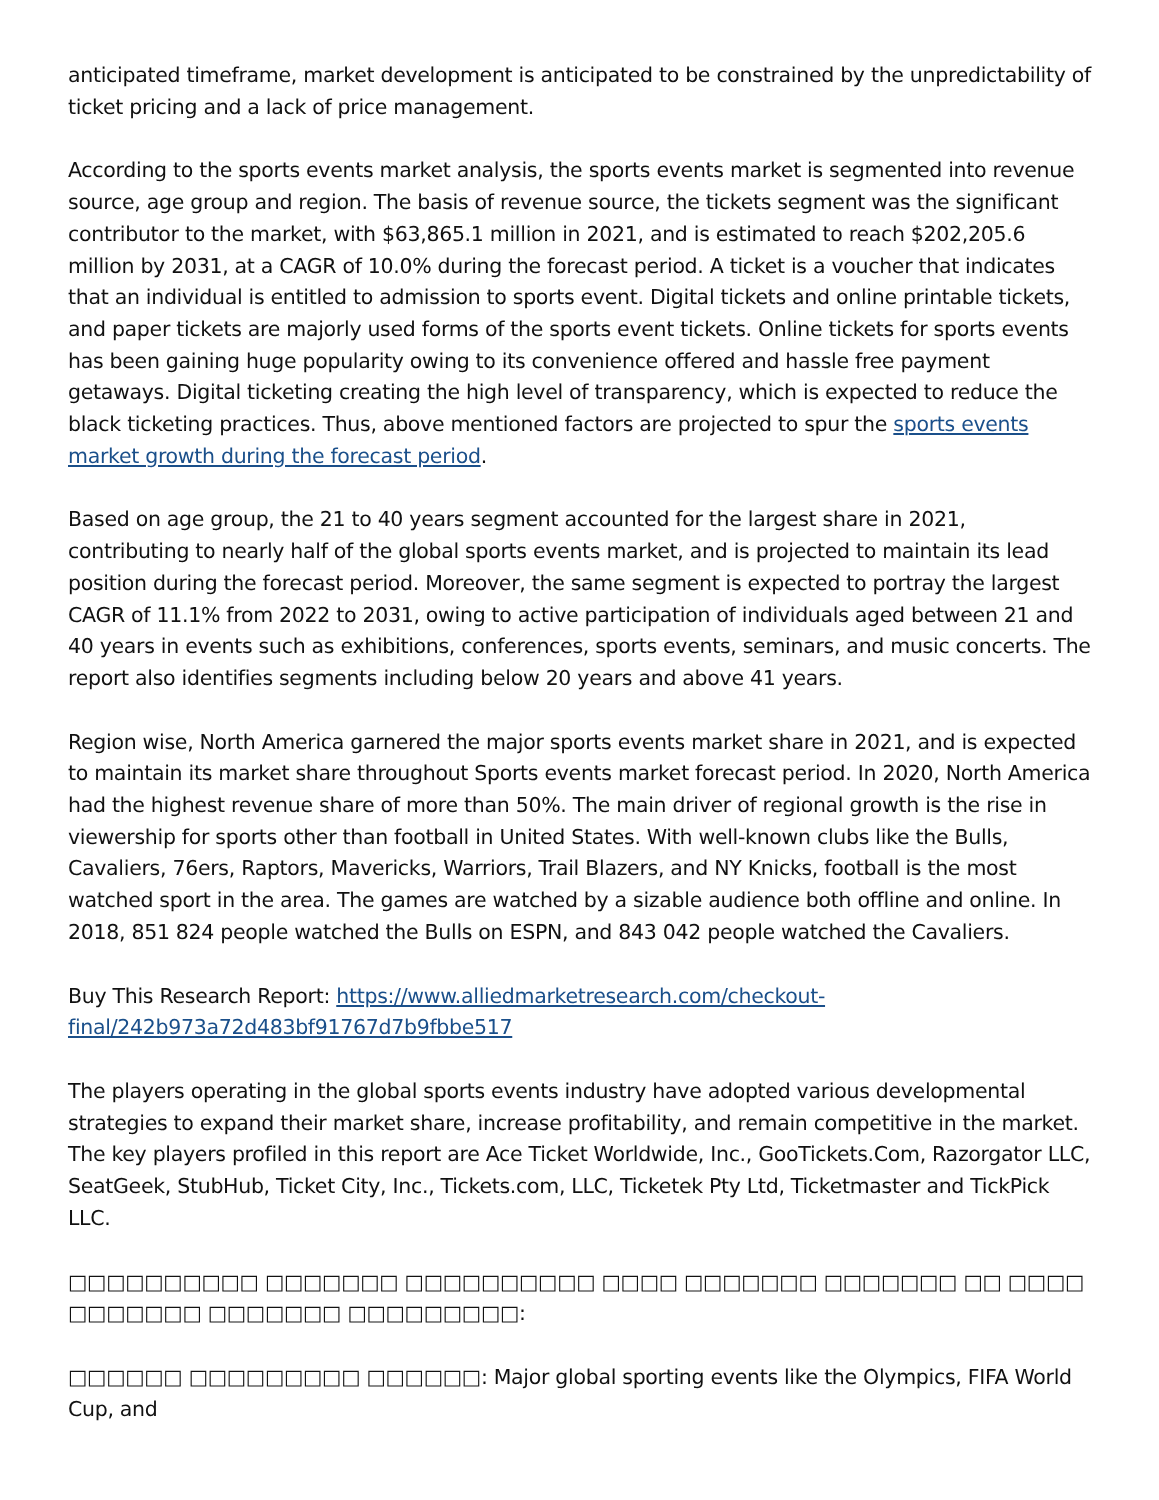anticipated timeframe, market development is anticipated to be constrained by the unpredictability of ticket pricing and a lack of price management.
According to the sports events market analysis, the sports events market is segmented into revenue source, age group and region. The basis of revenue source, the tickets segment was the significant contributor to the market, with $63,865.1 million in 2021, and is estimated to reach $202,205.6 million by 2031, at a CAGR of 10.0% during the forecast period. A ticket is a voucher that indicates that an individual is entitled to admission to sports event. Digital tickets and online printable tickets, and paper tickets are majorly used forms of the sports event tickets. Online tickets for sports events has been gaining huge popularity owing to its convenience offered and hassle free payment getaways. Digital ticketing creating the high level of transparency, which is expected to reduce the black ticketing practices. Thus, above mentioned factors are projected to spur the sports events market growth during the forecast period.
Based on age group, the 21 to 40 years segment accounted for the largest share in 2021, contributing to nearly half of the global sports events market, and is projected to maintain its lead position during the forecast period. Moreover, the same segment is expected to portray the largest CAGR of 11.1% from 2022 to 2031, owing to active participation of individuals aged between 21 and 40 years in events such as exhibitions, conferences, sports events, seminars, and music concerts. The report also identifies segments including below 20 years and above 41 years.
Region wise, North America garnered the major sports events market share in 2021, and is expected to maintain its market share throughout Sports events market forecast period. In 2020, North America had the highest revenue share of more than 50%. The main driver of regional growth is the rise in viewership for sports other than football in United States. With well-known clubs like the Bulls, Cavaliers, 76ers, Raptors, Mavericks, Warriors, Trail Blazers, and NY Knicks, football is the most watched sport in the area. The games are watched by a sizable audience both offline and online. In 2018, 851 824 people watched the Bulls on ESPN, and 843 042 people watched the Cavaliers.
Buy This Research Report: https://www.alliedmarketresearch.com/checkout-final/242b973a72d483bf91767d7b9fbbe517
The players operating in the global sports events industry have adopted various developmental strategies to expand their market share, increase profitability, and remain competitive in the market. The key players profiled in this report are Ace Ticket Worldwide, Inc., GooTickets.Com, Razorgator LLC, SeatGeek, StubHub, Ticket City, Inc., Tickets.com, LLC, Ticketek Pty Ltd, Ticketmaster and TickPick LLC.
□□□□□□□□□□ □□□□□□□ □□□□□□□□□□ □□□□ □□□□□□□ □□□□□□□ □□ □□□□ □□□□□□□ □□□□□□□ □□□□□□□□□:
□□□□□□ □□□□□□□□□ □□□□□□: Major global sporting events like the Olympics, FIFA World Cup, and